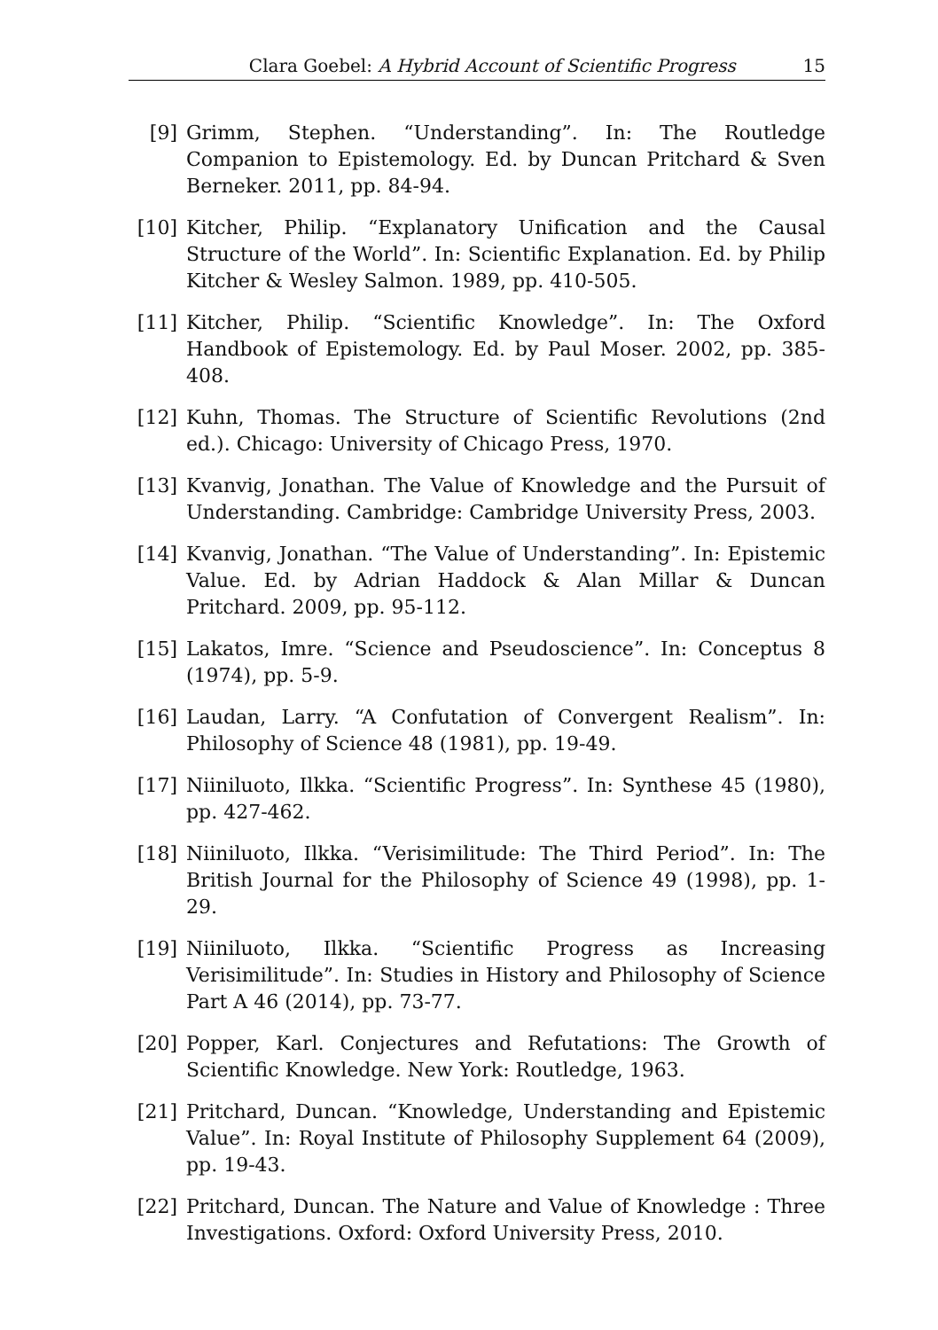Clara Goebel: A Hybrid Account of Scientific Progress 15
[9] Grimm, Stephen. “Understanding”. In: The Routledge Companion to Epistemology. Ed. by Duncan Pritchard & Sven Berneker. 2011, pp. 84-94.
[10] Kitcher, Philip. “Explanatory Unification and the Causal Structure of the World”. In: Scientific Explanation. Ed. by Philip Kitcher & Wesley Salmon. 1989, pp. 410-505.
[11] Kitcher, Philip. “Scientific Knowledge”. In: The Oxford Handbook of Epistemology. Ed. by Paul Moser. 2002, pp. 385-408.
[12] Kuhn, Thomas. The Structure of Scientific Revolutions (2nd ed.). Chicago: University of Chicago Press, 1970.
[13] Kvanvig, Jonathan. The Value of Knowledge and the Pursuit of Understanding. Cambridge: Cambridge University Press, 2003.
[14] Kvanvig, Jonathan. “The Value of Understanding”. In: Epistemic Value. Ed. by Adrian Haddock & Alan Millar & Duncan Pritchard. 2009, pp. 95-112.
[15] Lakatos, Imre. “Science and Pseudoscience”. In: Conceptus 8 (1974), pp. 5-9.
[16] Laudan, Larry. “A Confutation of Convergent Realism”. In: Philosophy of Science 48 (1981), pp. 19-49.
[17] Niiniluoto, Ilkka. “Scientific Progress”. In: Synthese 45 (1980), pp. 427-462.
[18] Niiniluoto, Ilkka. “Verisimilitude: The Third Period”. In: The British Journal for the Philosophy of Science 49 (1998), pp. 1-29.
[19] Niiniluoto, Ilkka. “Scientific Progress as Increasing Verisimilitude”. In: Studies in History and Philosophy of Science Part A 46 (2014), pp. 73-77.
[20] Popper, Karl. Conjectures and Refutations: The Growth of Scientific Knowledge. New York: Routledge, 1963.
[21] Pritchard, Duncan. “Knowledge, Understanding and Epistemic Value”. In: Royal Institute of Philosophy Supplement 64 (2009), pp. 19-43.
[22] Pritchard, Duncan. The Nature and Value of Knowledge : Three Investigations. Oxford: Oxford University Press, 2010.